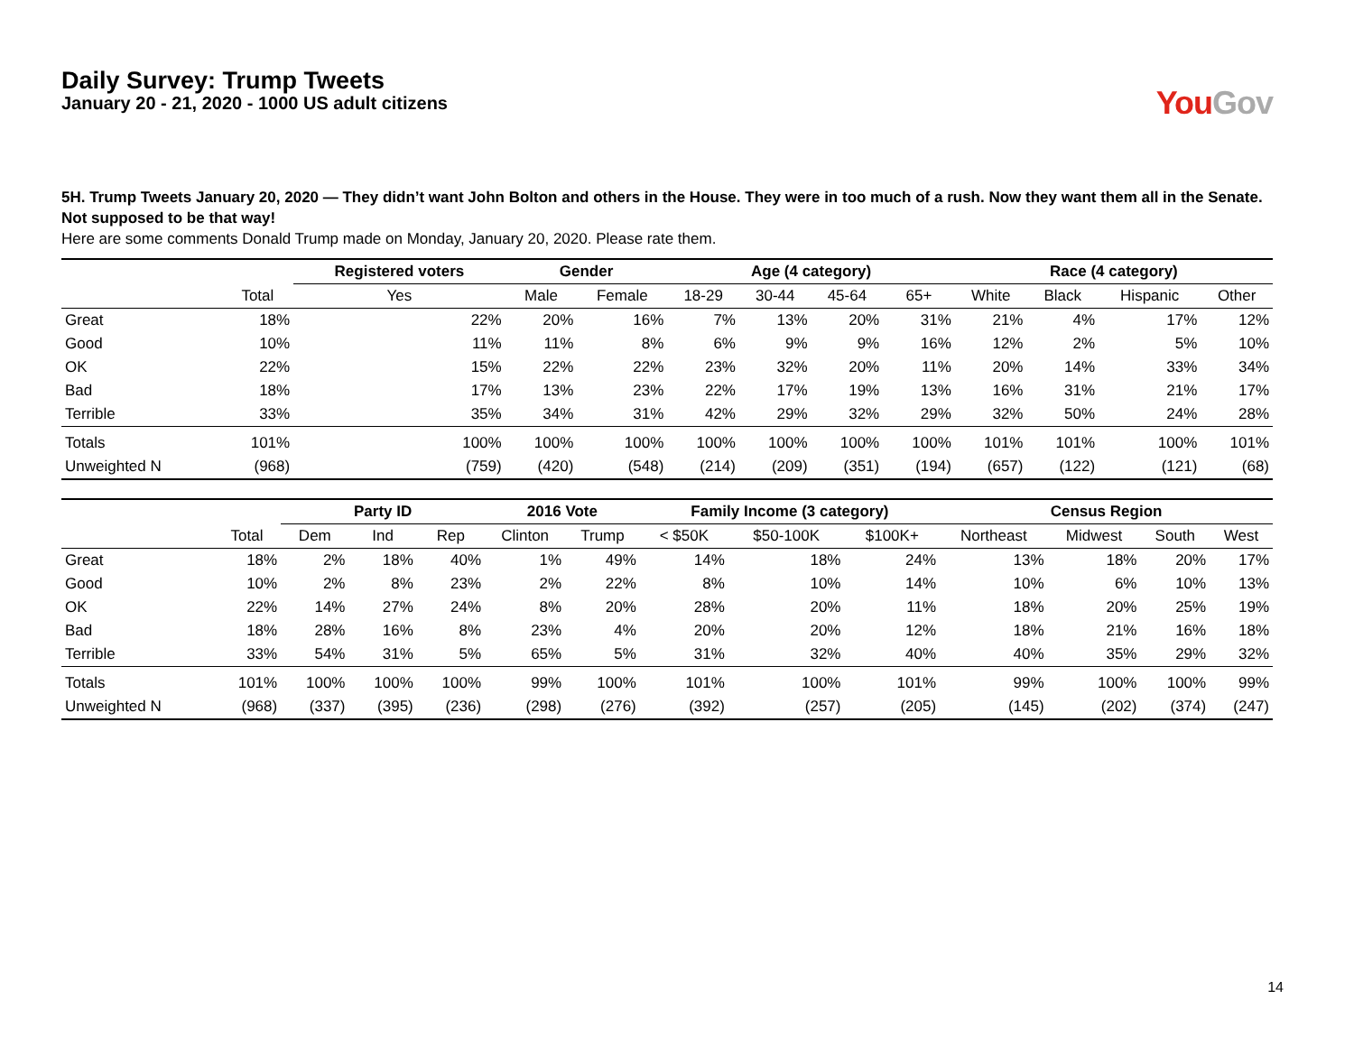Daily Survey: Trump Tweets
January 20 - 21, 2020 - 1000 US adult citizens
You Gov
5H. Trump Tweets January 20, 2020 — They didn’t want John Bolton and others in the House. They were in too much of a rush. Now they want them all in the Senate. Not supposed to be that way!
Here are some comments Donald Trump made on Monday, January 20, 2020. Please rate them.
| | | Registered voters | Gender | | Age (4 category) | | | | Race (4 category) | | | |
| --- | --- | --- | --- | --- | --- | --- | --- | --- | --- | --- | --- | --- |
| | Total | Yes | Male | Female | 18-29 | 30-44 | 45-64 | 65+ | White | Black | Hispanic | Other |
| Great | 18% | 22% | 20% | 16% | 7% | 13% | 20% | 31% | 21% | 4% | 17% | 12% |
| Good | 10% | 11% | 11% | 8% | 6% | 9% | 9% | 16% | 12% | 2% | 5% | 10% |
| OK | 22% | 15% | 22% | 22% | 23% | 32% | 20% | 11% | 20% | 14% | 33% | 34% |
| Bad | 18% | 17% | 13% | 23% | 22% | 17% | 19% | 13% | 16% | 31% | 21% | 17% |
| Terrible | 33% | 35% | 34% | 31% | 42% | 29% | 32% | 29% | 32% | 50% | 24% | 28% |
| Totals | 101% | 100% | 100% | 100% | 100% | 100% | 100% | 100% | 101% | 101% | 100% | 101% |
| Unweighted N | (968) | (759) | (420) | (548) | (214) | (209) | (351) | (194) | (657) | (122) | (121) | (68) |
| | | Party ID | | | 2016 Vote | | Family Income (3 category) | | | Census Region | | | |
| --- | --- | --- | --- | --- | --- | --- | --- | --- | --- | --- | --- | --- | --- |
| | Total | Dem | Ind | Rep | Clinton | Trump | < $50K | $50-100K | $100K+ | Northeast | Midwest | South | West |
| Great | 18% | 2% | 18% | 40% | 1% | 49% | 14% | 18% | 24% | 13% | 18% | 20% | 17% |
| Good | 10% | 2% | 8% | 23% | 2% | 22% | 8% | 10% | 14% | 10% | 6% | 10% | 13% |
| OK | 22% | 14% | 27% | 24% | 8% | 20% | 28% | 20% | 11% | 18% | 20% | 25% | 19% |
| Bad | 18% | 28% | 16% | 8% | 23% | 4% | 20% | 20% | 12% | 18% | 21% | 16% | 18% |
| Terrible | 33% | 54% | 31% | 5% | 65% | 5% | 31% | 32% | 40% | 40% | 35% | 29% | 32% |
| Totals | 101% | 100% | 100% | 100% | 99% | 100% | 101% | 100% | 101% | 99% | 100% | 100% | 99% |
| Unweighted N | (968) | (337) | (395) | (236) | (298) | (276) | (392) | (257) | (205) | (145) | (202) | (374) | (247) |
14